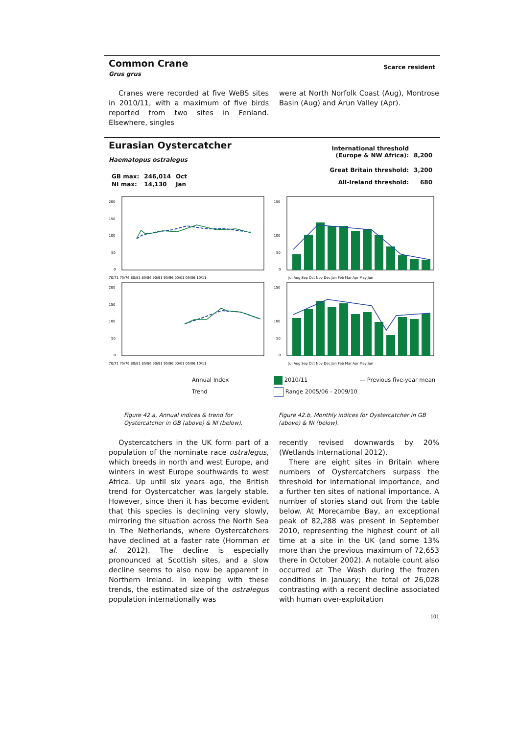Common Crane
Grus grus
Scarce resident
Cranes were recorded at five WeBS sites in 2010/11, with a maximum of five birds reported from two sites in Fenland. Elsewhere, singles
were at North Norfolk Coast (Aug), Montrose Basin (Aug) and Arun Valley (Apr).
Eurasian Oystercatcher
Haematopus ostralegus
| GB max: | 246,014 | Oct |
| NI max: | 14,130 | Jan |
| International threshold (Europe & NW Africa): | 8,200 |
| Great Britain threshold: | 3,200 |
| All-Ireland threshold: | 680 |
200
150
100
50
0
70/71 75/76 80/81 85/86 90/91 95/96 00/01 05/06 10/11
200
150
100
50
0
70/71 75/76 80/81 85/86 90/91 95/96 00/01 05/06 10/11
Annual Index
Trend
150
100
50
0
Jul Aug Sep Oct Nov Dec Jan Feb Mar Apr May Jun
150
100
50
0
Jul Aug Sep Oct Nov Dec Jan Feb Mar Apr May Jun
2010/11
Range 2005/06 - 2009/10
— Previous five-year mean
Figure 42.a, Annual indices & trend for Oystercatcher in GB (above) & NI (below).
Figure 42.b, Monthly indices for Oystercatcher in GB (above) & NI (below).
Oystercatchers in the UK form part of a population of the nominate race ostralegus, which breeds in north and west Europe, and winters in west Europe southwards to west Africa. Up until six years ago, the British trend for Oystercatcher was largely stable. However, since then it has become evident that this species is declining very slowly, mirroring the situation across the North Sea in The Netherlands, where Oystercatchers have declined at a faster rate (Hornman et al. 2012). The decline is especially pronounced at Scottish sites, and a slow decline seems to also now be apparent in Northern Ireland. In keeping with these trends, the estimated size of the ostralegus population internationally was
recently revised downwards by 20% (Wetlands International 2012).
There are eight sites in Britain where numbers of Oystercatchers surpass the threshold for international importance, and a further ten sites of national importance. A number of stories stand out from the table below. At Morecambe Bay, an exceptional peak of 82,288 was present in September 2010, representing the highest count of all time at a site in the UK (and some 13% more than the previous maximum of 72,653 there in October 2002). A notable count also occurred at The Wash during the frozen conditions in January; the total of 26,028 contrasting with a recent decline associated with human over-exploitation
101